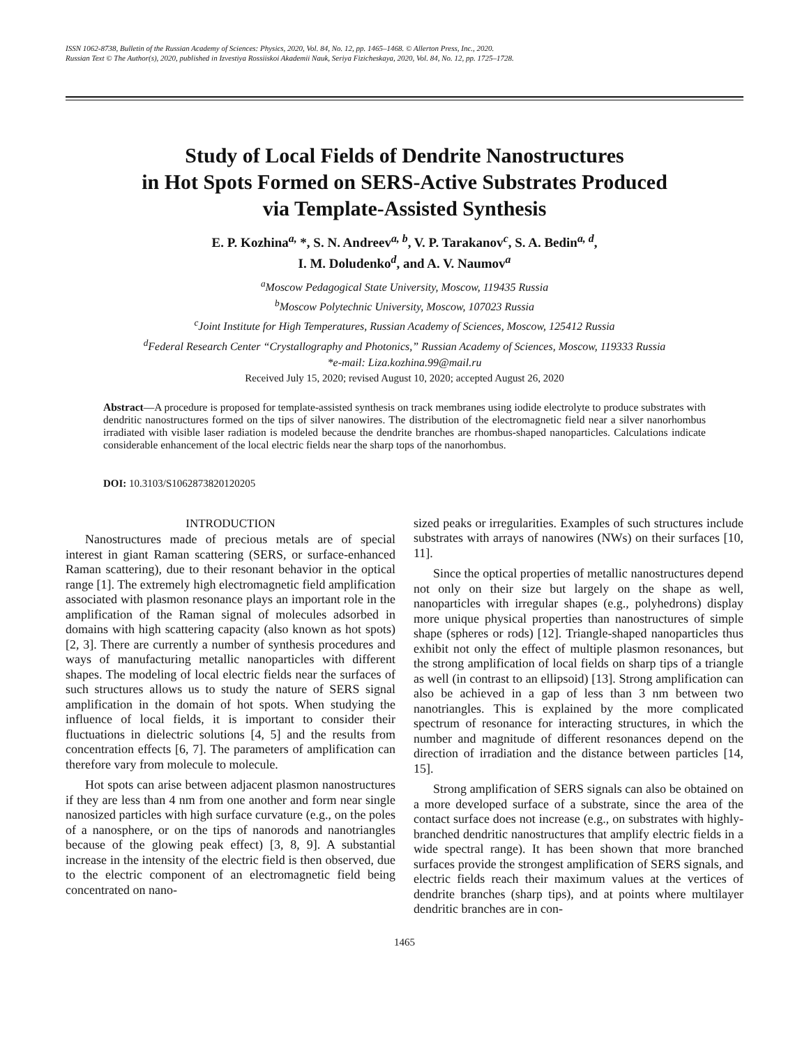ISSN 1062-8738, Bulletin of the Russian Academy of Sciences: Physics, 2020, Vol. 84, No. 12, pp. 1465–1468. © Allerton Press, Inc., 2020.
Russian Text © The Author(s), 2020, published in Izvestiya Rossiiskoi Akademii Nauk, Seriya Fizicheskaya, 2020, Vol. 84, No. 12, pp. 1725–1728.
Study of Local Fields of Dendrite Nanostructures
in Hot Spots Formed on SERS-Active Substrates Produced
via Template-Assisted Synthesis
E. P. Kozhina<sup>a,</sup> *, S. N. Andreev<sup>a, b</sup>, V. P. Tarakanov<sup>c</sup>, S. A. Bedin<sup>a, d</sup>,
I. M. Doludenko<sup>d</sup>, and A. V. Naumov<sup>a</sup>
<sup>a</sup> Moscow Pedagogical State University, Moscow, 119435 Russia
<sup>b</sup> Moscow Polytechnic University, Moscow, 107023 Russia
<sup>c</sup> Joint Institute for High Temperatures, Russian Academy of Sciences, Moscow, 125412 Russia
<sup>d</sup> Federal Research Center “Crystallography and Photonics,” Russian Academy of Sciences, Moscow, 119333 Russia
*e-mail: Liza.kozhina.99@mail.ru
Received July 15, 2020; revised August 10, 2020; accepted August 26, 2020
Abstract—A procedure is proposed for template-assisted synthesis on track membranes using iodide electrolyte to produce substrates with dendritic nanostructures formed on the tips of silver nanowires. The distribution of the electromagnetic field near a silver nanorhombus irradiated with visible laser radiation is modeled because the dendrite branches are rhombus-shaped nanoparticles. Calculations indicate considerable enhancement of the local electric fields near the sharp tops of the nanorhombus.
DOI: 10.3103/S1062873820120205
INTRODUCTION
Nanostructures made of precious metals are of special interest in giant Raman scattering (SERS, or surface-enhanced Raman scattering), due to their resonant behavior in the optical range [1]. The extremely high electromagnetic field amplification associated with plasmon resonance plays an important role in the amplification of the Raman signal of molecules adsorbed in domains with high scattering capacity (also known as hot spots) [2, 3]. There are currently a number of synthesis procedures and ways of manufacturing metallic nanoparticles with different shapes. The modeling of local electric fields near the surfaces of such structures allows us to study the nature of SERS signal amplification in the domain of hot spots. When studying the influence of local fields, it is important to consider their fluctuations in dielectric solutions [4, 5] and the results from concentration effects [6, 7]. The parameters of amplification can therefore vary from molecule to molecule.
Hot spots can arise between adjacent plasmon nanostructures if they are less than 4 nm from one another and form near single nanosized particles with high surface curvature (e.g., on the poles of a nanosphere, or on the tips of nanorods and nanotriangles because of the glowing peak effect) [3, 8, 9]. A substantial increase in the intensity of the electric field is then observed, due to the electric component of an electromagnetic field being concentrated on nano-
sized peaks or irregularities. Examples of such structures include substrates with arrays of nanowires (NWs) on their surfaces [10, 11].
Since the optical properties of metallic nanostructures depend not only on their size but largely on the shape as well, nanoparticles with irregular shapes (e.g., polyhedrons) display more unique physical properties than nanostructures of simple shape (spheres or rods) [12]. Triangle-shaped nanoparticles thus exhibit not only the effect of multiple plasmon resonances, but the strong amplification of local fields on sharp tips of a triangle as well (in contrast to an ellipsoid) [13]. Strong amplification can also be achieved in a gap of less than 3 nm between two nanotriangles. This is explained by the more complicated spectrum of resonance for interacting structures, in which the number and magnitude of different resonances depend on the direction of irradiation and the distance between particles [14, 15].
Strong amplification of SERS signals can also be obtained on a more developed surface of a substrate, since the area of the contact surface does not increase (e.g., on substrates with highly-branched dendritic nanostructures that amplify electric fields in a wide spectral range). It has been shown that more branched surfaces provide the strongest amplification of SERS signals, and electric fields reach their maximum values at the vertices of dendrite branches (sharp tips), and at points where multilayer dendritic branches are in con-
1465